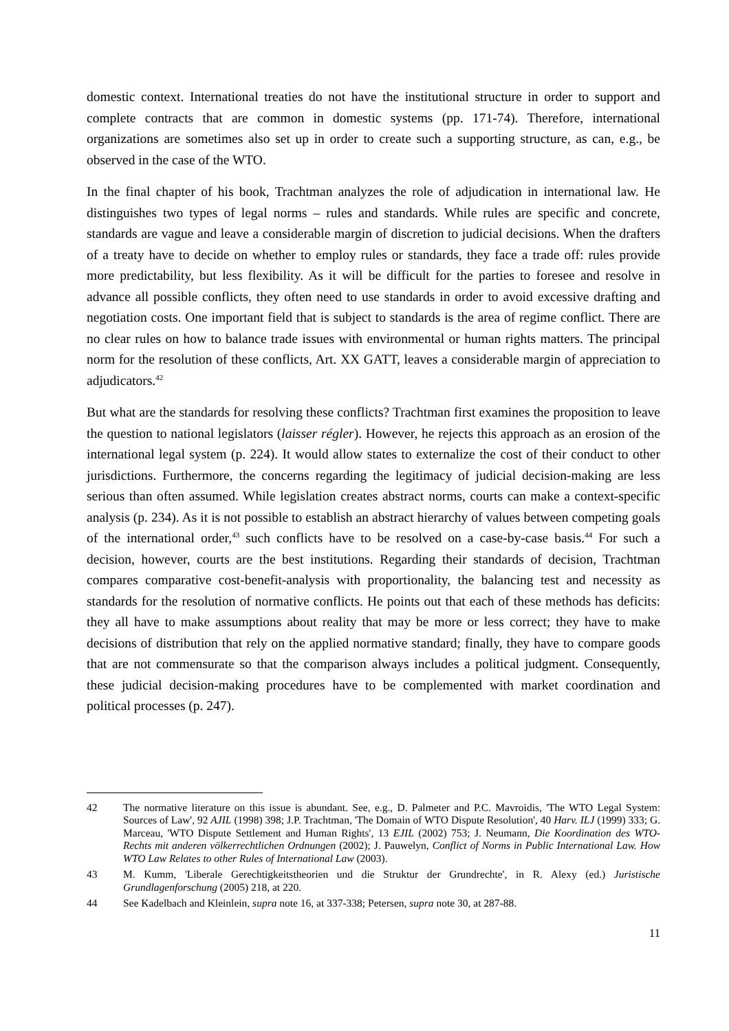domestic context. International treaties do not have the institutional structure in order to support and complete contracts that are common in domestic systems (pp. 171-74). Therefore, international organizations are sometimes also set up in order to create such a supporting structure, as can, e.g., be observed in the case of the WTO.
In the final chapter of his book, Trachtman analyzes the role of adjudication in international law. He distinguishes two types of legal norms – rules and standards. While rules are specific and concrete, standards are vague and leave a considerable margin of discretion to judicial decisions. When the drafters of a treaty have to decide on whether to employ rules or standards, they face a trade off: rules provide more predictability, but less flexibility. As it will be difficult for the parties to foresee and resolve in advance all possible conflicts, they often need to use standards in order to avoid excessive drafting and negotiation costs. One important field that is subject to standards is the area of regime conflict. There are no clear rules on how to balance trade issues with environmental or human rights matters. The principal norm for the resolution of these conflicts, Art. XX GATT, leaves a considerable margin of appreciation to adjudicators.<sup>42</sup>
But what are the standards for resolving these conflicts? Trachtman first examines the proposition to leave the question to national legislators (laisser régler). However, he rejects this approach as an erosion of the international legal system (p. 224). It would allow states to externalize the cost of their conduct to other jurisdictions. Furthermore, the concerns regarding the legitimacy of judicial decision-making are less serious than often assumed. While legislation creates abstract norms, courts can make a context-specific analysis (p. 234). As it is not possible to establish an abstract hierarchy of values between competing goals of the international order,<sup>43</sup> such conflicts have to be resolved on a case-by-case basis.<sup>44</sup> For such a decision, however, courts are the best institutions. Regarding their standards of decision, Trachtman compares comparative cost-benefit-analysis with proportionality, the balancing test and necessity as standards for the resolution of normative conflicts. He points out that each of these methods has deficits: they all have to make assumptions about reality that may be more or less correct; they have to make decisions of distribution that rely on the applied normative standard; finally, they have to compare goods that are not commensurate so that the comparison always includes a political judgment. Consequently, these judicial decision-making procedures have to be complemented with market coordination and political processes (p. 247).
42 The normative literature on this issue is abundant. See, e.g., D. Palmeter and P.C. Mavroidis, 'The WTO Legal System: Sources of Law', 92 AJIL (1998) 398; J.P. Trachtman, 'The Domain of WTO Dispute Resolution', 40 Harv. ILJ (1999) 333; G. Marceau, 'WTO Dispute Settlement and Human Rights', 13 EJIL (2002) 753; J. Neumann, Die Koordination des WTO-Rechts mit anderen völkerrechtlichen Ordnungen (2002); J. Pauwelyn, Conflict of Norms in Public International Law. How WTO Law Relates to other Rules of International Law (2003).
43 M. Kumm, 'Liberale Gerechtigkeitstheorien und die Struktur der Grundrechte', in R. Alexy (ed.) Juristische Grundlagenforschung (2005) 218, at 220.
44 See Kadelbach and Kleinlein, supra note 16, at 337-338; Petersen, supra note 30, at 287-88.
11